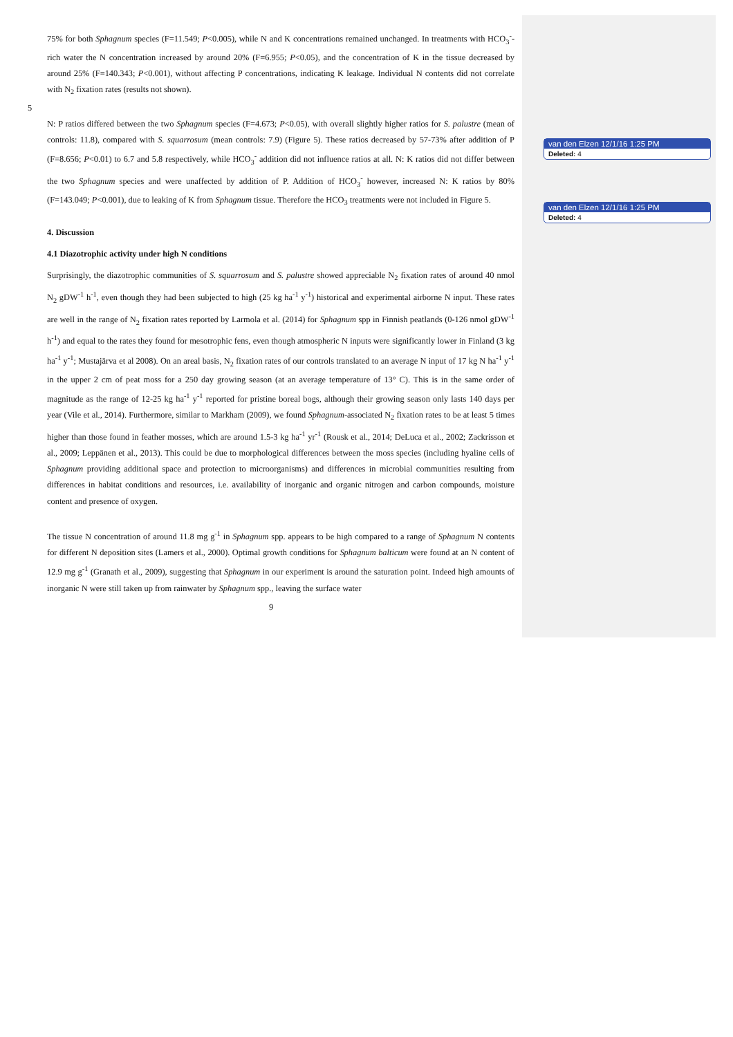van den Elzen 12/1/16 1:25 PM
Deleted: 4
van den Elzen 12/1/16 1:25 PM
Deleted: 4
75% for both Sphagnum species (F=11.549; P<0.005), while N and K concentrations remained unchanged. In treatments with HCO<sub>3</sub><sup>-</sup>-rich water the N concentration increased by around 20% (F=6.955; P<0.05), and the concentration of K in the tissue decreased by around 25% (F=140.343; P<0.001), without affecting P concentrations, indicating K leakage. Individual N contents did not correlate with N<sub>2</sub> fixation rates (results not shown).
5
N: P ratios differed between the two Sphagnum species (F=4.673; P<0.05), with overall slightly higher ratios for S. palustre (mean of controls: 11.8), compared with S. squarrosum (mean controls: 7.9) (Figure 5). These ratios decreased by 57-73% after addition of P (F=8.656; P<0.01) to 6.7 and 5.8 respectively, while HCO<sub>3</sub><sup>-</sup> addition did not influence ratios at all. N: K ratios did not differ between the two Sphagnum species and were unaffected by addition of P. Addition of HCO<sub>3</sub><sup>-</sup> however, increased N: K ratios by 80% (F=143.049; P<0.001), due to leaking of K from Sphagnum tissue. Therefore the HCO<sub>3</sub> treatments were not included in Figure 5.
4. Discussion
4.1 Diazotrophic activity under high N conditions
Surprisingly, the diazotrophic communities of S. squarrosum and S. palustre showed appreciable N<sub>2</sub> fixation rates of around 40 nmol N<sub>2</sub> gDW<sup>-1</sup> h<sup>-1</sup>, even though they had been subjected to high (25 kg ha<sup>-1</sup> y<sup>-1</sup>) historical and experimental airborne N input. These rates are well in the range of N<sub>2</sub> fixation rates reported by Larmola et al. (2014) for Sphagnum spp in Finnish peatlands (0-126 nmol gDW<sup>-1</sup> h<sup>-1</sup>) and equal to the rates they found for mesotrophic fens, even though atmospheric N inputs were significantly lower in Finland (3 kg ha<sup>-1</sup> y<sup>-1</sup>; Mustajärva et al 2008). On an areal basis, N<sub>2</sub> fixation rates of our controls translated to an average N input of 17 kg N ha<sup>-1</sup> y<sup>-1</sup> in the upper 2 cm of peat moss for a 250 day growing season (at an average temperature of 13° C). This is in the same order of magnitude as the range of 12-25 kg ha<sup>-1</sup> y<sup>-1</sup> reported for pristine boreal bogs, although their growing season only lasts 140 days per year (Vile et al., 2014). Furthermore, similar to Markham (2009), we found Sphagnum-associated N<sub>2</sub> fixation rates to be at least 5 times higher than those found in feather mosses, which are around 1.5-3 kg ha<sup>-1</sup> yr<sup>-1</sup> (Rousk et al., 2014; DeLuca et al., 2002; Zackrisson et al., 2009; Leppänen et al., 2013). This could be due to morphological differences between the moss species (including hyaline cells of Sphagnum providing additional space and protection to microorganisms) and differences in microbial communities resulting from differences in habitat conditions and resources, i.e. availability of inorganic and organic nitrogen and carbon compounds, moisture content and presence of oxygen.
The tissue N concentration of around 11.8 mg g<sup>-1</sup> in Sphagnum spp. appears to be high compared to a range of Sphagnum N contents for different N deposition sites (Lamers et al., 2000). Optimal growth conditions for Sphagnum balticum were found at an N content of 12.9 mg g<sup>-1</sup> (Granath et al., 2009), suggesting that Sphagnum in our experiment is around the saturation point. Indeed high amounts of inorganic N were still taken up from rainwater by Sphagnum spp., leaving the surface water
9